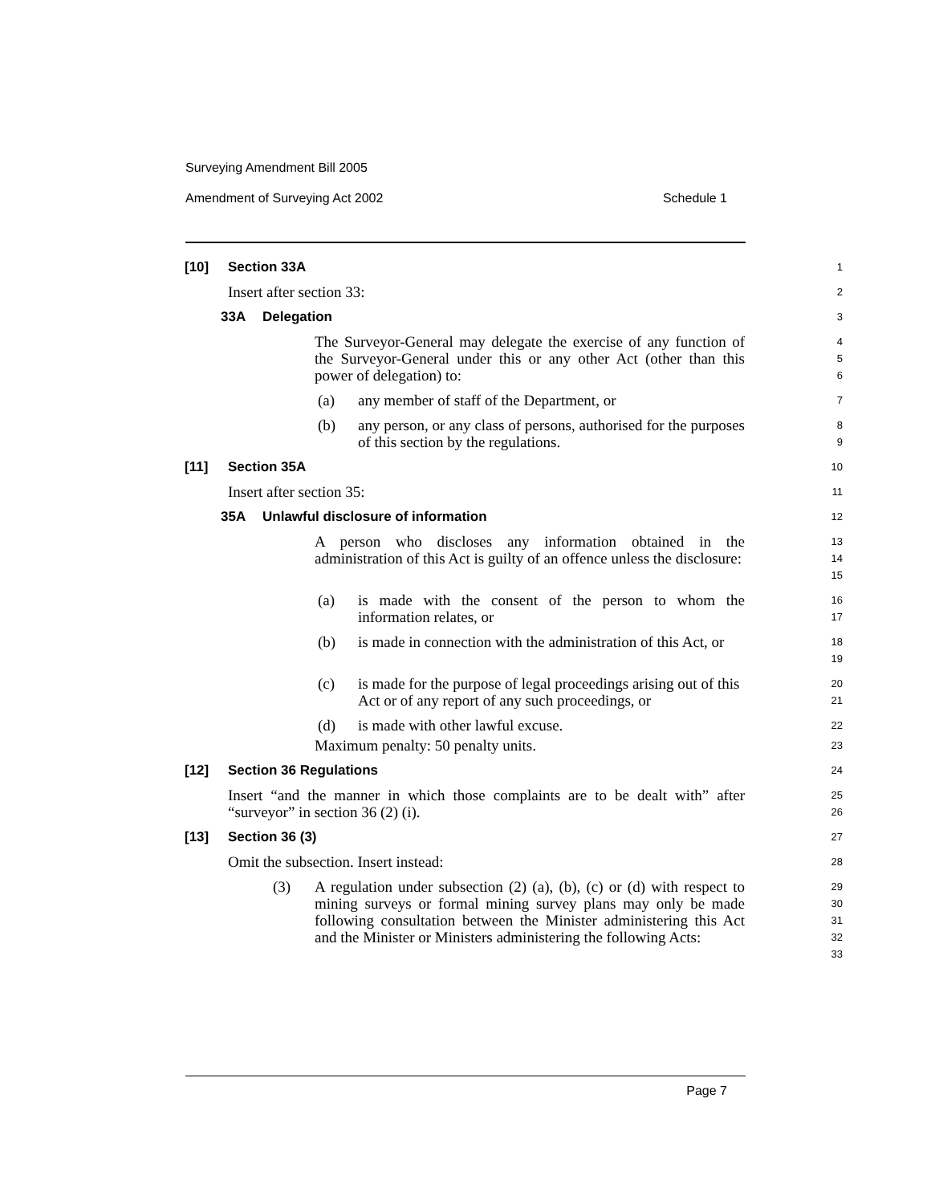Surveying Amendment Bill 2005
Amendment of Surveying Act 2002 Schedule 1
[10] Section 33A
1
Insert after section 33:
2
33A Delegation
3
The Surveyor-General may delegate the exercise of any function of the Surveyor-General under this or any other Act (other than this power of delegation) to:
4
5
6
(a) any member of staff of the Department, or
7
(b) any person, or any class of persons, authorised for the purposes of this section by the regulations.
8
9
[11] Section 35A
10
Insert after section 35:
11
35A Unlawful disclosure of information
12
A person who discloses any information obtained in the administration of this Act is guilty of an offence unless the disclosure:
13
14
15
(a) is made with the consent of the person to whom the information relates, or
16
17
(b) is made in connection with the administration of this Act, or
18
19
(c) is made for the purpose of legal proceedings arising out of this Act or of any report of any such proceedings, or
20
21
(d) is made with other lawful excuse.
22
Maximum penalty: 50 penalty units.
23
[12] Section 36 Regulations
24
Insert “and the manner in which those complaints are to be dealt with” after “surveyor” in section 36 (2) (i).
25
26
[13] Section 36 (3)
27
Omit the subsection. Insert instead:
28
(3) A regulation under subsection (2) (a), (b), (c) or (d) with respect to mining surveys or formal mining survey plans may only be made following consultation between the Minister administering this Act and the Minister or Ministers administering the following Acts:
29
30
31
32
33
Page 7